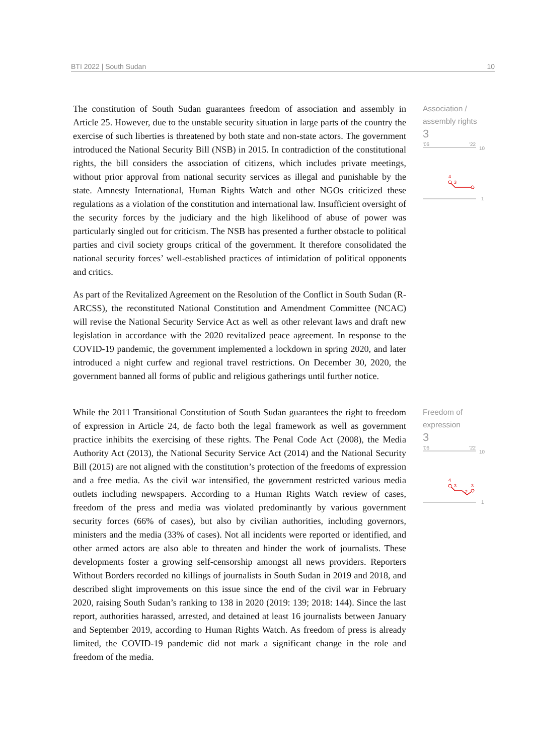BTI 2022 | South Sudan 10
The constitution of South Sudan guarantees freedom of association and assembly in Article 25. However, due to the unstable security situation in large parts of the country the exercise of such liberties is threatened by both state and non-state actors. The government introduced the National Security Bill (NSB) in 2015. In contradiction of the constitutional rights, the bill considers the association of citizens, which includes private meetings, without prior approval from national security services as illegal and punishable by the state. Amnesty International, Human Rights Watch and other NGOs criticized these regulations as a violation of the constitution and international law. Insufficient oversight of the security forces by the judiciary and the high likelihood of abuse of power was particularly singled out for criticism. The NSB has presented a further obstacle to political parties and civil society groups critical of the government. It therefore consolidated the national security forces’ well-established practices of intimidation of political opponents and critics.
As part of the Revitalized Agreement on the Resolution of the Conflict in South Sudan (R-ARCSS), the reconstituted National Constitution and Amendment Committee (NCAC) will revise the National Security Service Act as well as other relevant laws and draft new legislation in accordance with the 2020 revitalized peace agreement. In response to the COVID-19 pandemic, the government implemented a lockdown in spring 2020, and later introduced a night curfew and regional travel restrictions. On December 30, 2020, the government banned all forms of public and religious gatherings until further notice.
Association / assembly rights
3
'06
'22
10
1
4
3
While the 2011 Transitional Constitution of South Sudan guarantees the right to freedom of expression in Article 24, de facto both the legal framework as well as government practice inhibits the exercising of these rights. The Penal Code Act (2008), the Media Authority Act (2013), the National Security Service Act (2014) and the National Security Bill (2015) are not aligned with the constitution’s protection of the freedoms of expression and a free media. As the civil war intensified, the government restricted various media outlets including newspapers. According to a Human Rights Watch review of cases, freedom of the press and media was violated predominantly by various government security forces (66% of cases), but also by civilian authorities, including governors, ministers and the media (33% of cases). Not all incidents were reported or identified, and other armed actors are also able to threaten and hinder the work of journalists. These developments foster a growing self-censorship amongst all news providers. Reporters Without Borders recorded no killings of journalists in South Sudan in 2019 and 2018, and described slight improvements on this issue since the end of the civil war in February 2020, raising South Sudan’s ranking to 138 in 2020 (2019: 139; 2018: 144). Since the last report, authorities harassed, arrested, and detained at least 16 journalists between January and September 2019, according to Human Rights Watch. As freedom of press is already limited, the COVID-19 pandemic did not mark a significant change in the role and freedom of the media.
Freedom of expression
3
'06
'22
10
1
4
3
2
3